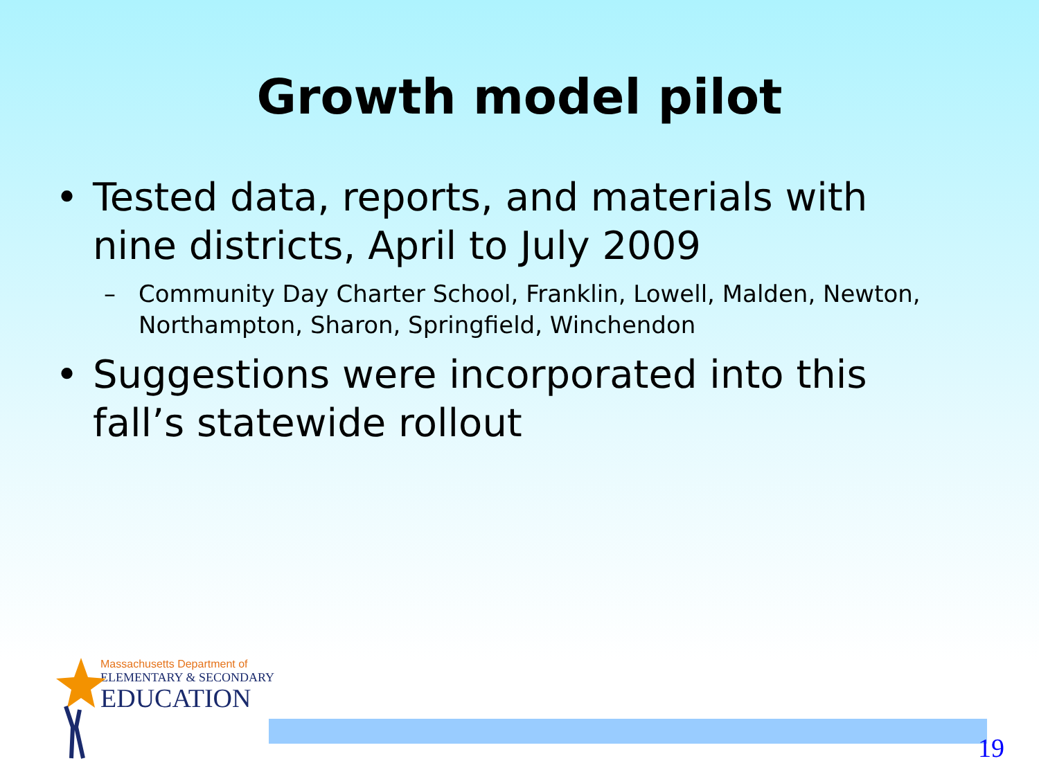Growth model pilot
• Tested data, reports, and materials with nine districts, April to July 2009
– Community Day Charter School, Franklin, Lowell, Malden, Newton, Northampton, Sharon, Springfield, Winchendon
• Suggestions were incorporated into this fall’s statewide rollout
Massachusetts Department of
ELEMENTARY & SECONDARY
EDUCATION
19